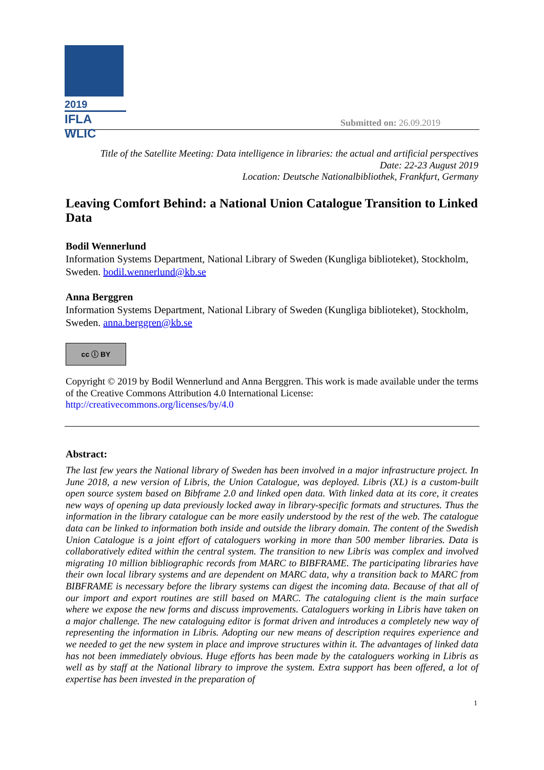2019
IFLA WLIC
Submitted on: 26.09.2019
Title of the Satellite Meeting: Data intelligence in libraries: the actual and artificial perspectives
Date: 22-23 August 2019
Location: Deutsche Nationalbibliothek, Frankfurt, Germany
Leaving Comfort Behind: a National Union Catalogue Transition to Linked Data
Bodil Wennerlund
Information Systems Department, National Library of Sweden (Kungliga biblioteket), Stockholm, Sweden. bodil.wennerlund@kb.se
Anna Berggren
Information Systems Department, National Library of Sweden (Kungliga biblioteket), Stockholm, Sweden. anna.berggren@kb.se
cc ⓘ BY
Copyright © 2019 by Bodil Wennerlund and Anna Berggren. This work is made available under the terms of the Creative Commons Attribution 4.0 International License:
http://creativecommons.org/licenses/by/4.0
Abstract:
The last few years the National library of Sweden has been involved in a major infrastructure project. In June 2018, a new version of Libris, the Union Catalogue, was deployed. Libris (XL) is a custom-built open source system based on Bibframe 2.0 and linked open data. With linked data at its core, it creates new ways of opening up data previously locked away in library-specific formats and structures. Thus the information in the library catalogue can be more easily understood by the rest of the web. The catalogue data can be linked to information both inside and outside the library domain. The content of the Swedish Union Catalogue is a joint effort of cataloguers working in more than 500 member libraries. Data is collaboratively edited within the central system. The transition to new Libris was complex and involved migrating 10 million bibliographic records from MARC to BIBFRAME. The participating libraries have their own local library systems and are dependent on MARC data, why a transition back to MARC from BIBFRAME is necessary before the library systems can digest the incoming data. Because of that all of our import and export routines are still based on MARC. The cataloguing client is the main surface where we expose the new forms and discuss improvements. Cataloguers working in Libris have taken on a major challenge. The new cataloguing editor is format driven and introduces a completely new way of representing the information in Libris. Adopting our new means of description requires experience and we needed to get the new system in place and improve structures within it. The advantages of linked data has not been immediately obvious. Huge efforts has been made by the cataloguers working in Libris as well as by staff at the National library to improve the system. Extra support has been offered, a lot of expertise has been invested in the preparation of
1